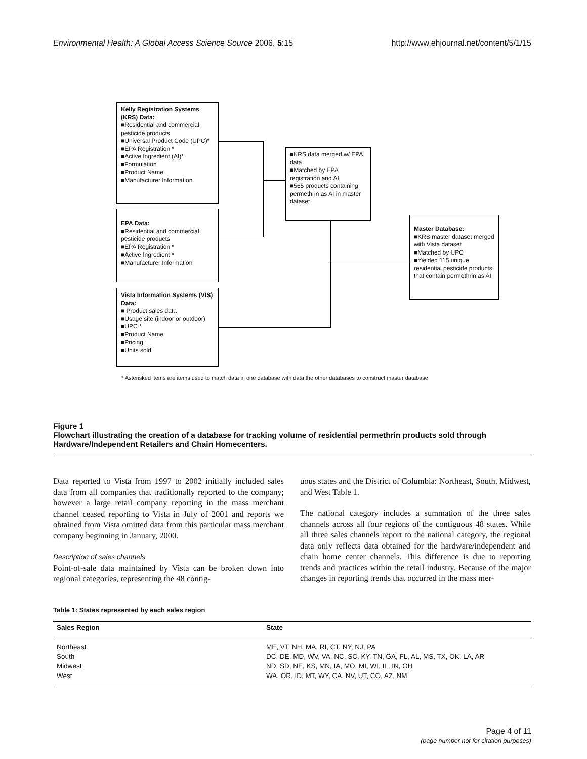Environmental Health: A Global Access Science Source 2006, 5:15 http://www.ehjournal.net/content/5/1/15
Kelly Registration Systems (KRS) Data:
■Residential and commercial pesticide products
■Universal Product Code (UPC)*
■EPA Registration *
■Active Ingredient (AI)*
■Formulation
■Product Name
■Manufacturer Information
EPA Data:
■Residential and commercial pesticide products
■EPA Registration *
■Active Ingredient *
■Manufacturer Information
Vista Information Systems (VIS) Data:
■ Product sales data
■Usage site (indoor or outdoor)
■UPC *
■Product Name
■Pricing
■Units sold
■KRS data merged w/ EPA data
■Matched by EPA registration and AI
■565 products containing permethrin as AI in master dataset
Master Database:
■KRS master dataset merged with Vista dataset
■Matched by UPC
■Yielded 115 unique residential pesticide products that contain permethrin as AI
* Asterisked items are items used to match data in one database with data the other databases to construct master database
Figure 1
Flowchart illustrating the creation of a database for tracking volume of residential permethrin products sold through Hardware/Independent Retailers and Chain Homecenters.
Data reported to Vista from 1997 to 2002 initially included sales data from all companies that traditionally reported to the company; however a large retail company reporting in the mass merchant channel ceased reporting to Vista in July of 2001 and reports we obtained from Vista omitted data from this particular mass merchant company beginning in January, 2000.
Description of sales channels
Point-of-sale data maintained by Vista can be broken down into regional categories, representing the 48 contig-
uous states and the District of Columbia: Northeast, South, Midwest, and West Table 1.
The national category includes a summation of the three sales channels across all four regions of the contiguous 48 states. While all three sales channels report to the national category, the regional data only reflects data obtained for the hardware/independent and chain home center channels. This difference is due to reporting trends and practices within the retail industry. Because of the major changes in reporting trends that occurred in the mass mer-
Table 1: States represented by each sales region
| Sales Region | State |
| --- | --- |
| Northeast | ME, VT, NH, MA, RI, CT, NY, NJ, PA |
| South | DC, DE, MD, WV, VA, NC, SC, KY, TN, GA, FL, AL, MS, TX, OK, LA, AR |
| Midwest | ND, SD, NE, KS, MN, IA, MO, MI, WI, IL, IN, OH |
| West | WA, OR, ID, MT, WY, CA, NV, UT, CO, AZ, NM |
Page 4 of 11
(page number not for citation purposes)